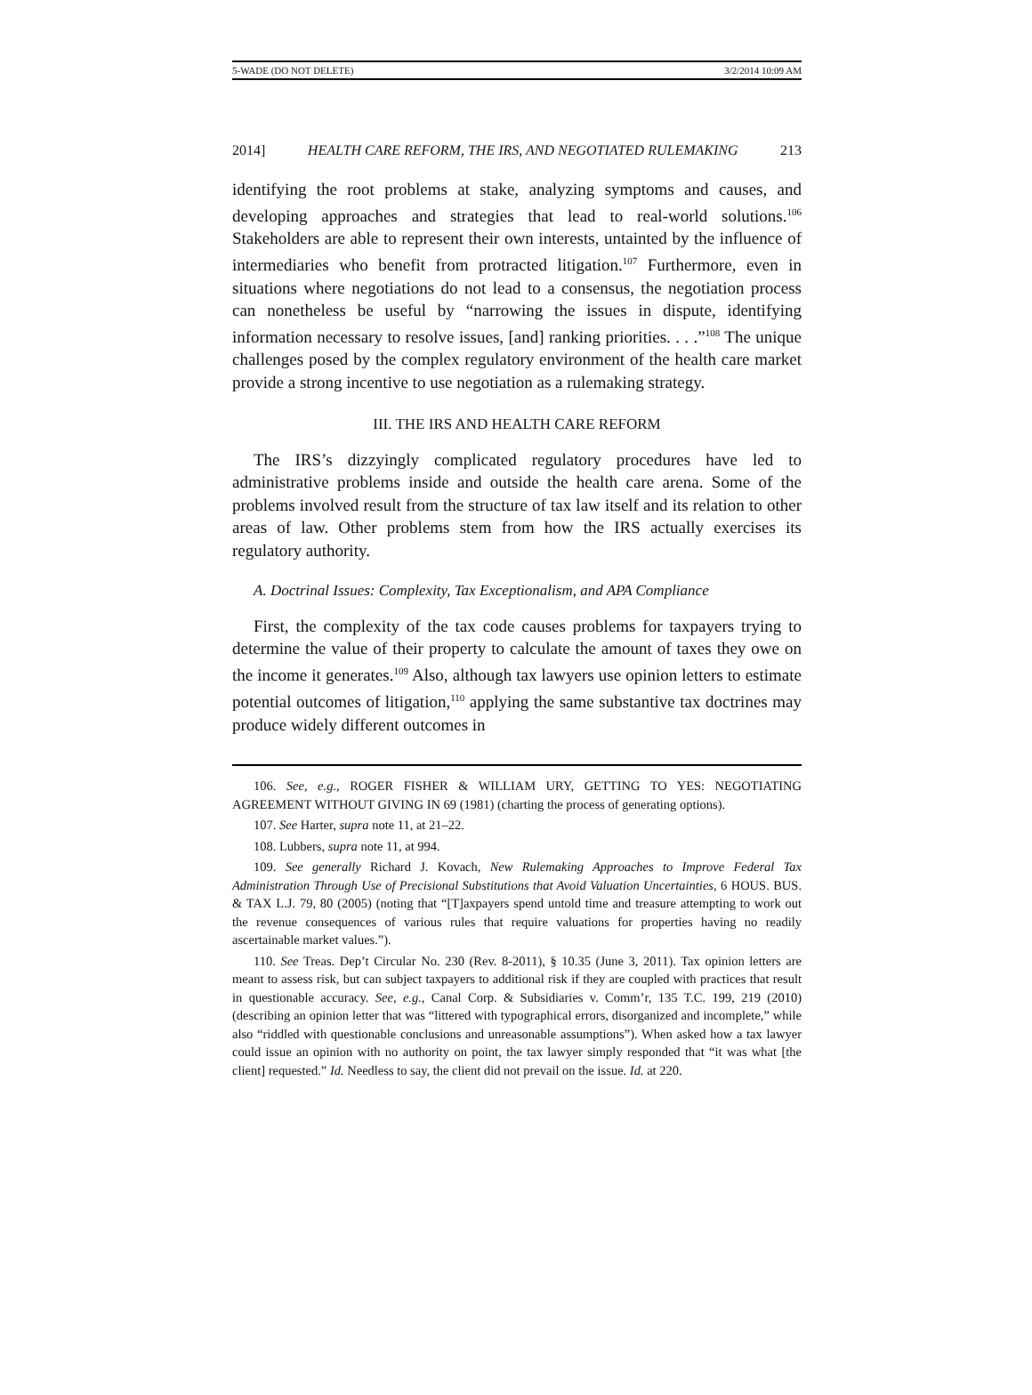5-WADE (DO NOT DELETE) 3/2/2014 10:09 AM
2014] HEALTH CARE REFORM, THE IRS, AND NEGOTIATED RULEMAKING 213
identifying the root problems at stake, analyzing symptoms and causes, and developing approaches and strategies that lead to real-world solutions.<sup>106</sup> Stakeholders are able to represent their own interests, untainted by the influence of intermediaries who benefit from protracted litigation.<sup>107</sup> Furthermore, even in situations where negotiations do not lead to a consensus, the negotiation process can nonetheless be useful by “narrowing the issues in dispute, identifying information necessary to resolve issues, [and] ranking priorities. . . .”<sup>108</sup> The unique challenges posed by the complex regulatory environment of the health care market provide a strong incentive to use negotiation as a rulemaking strategy.
III. THE IRS AND HEALTH CARE REFORM
The IRS’s dizzyingly complicated regulatory procedures have led to administrative problems inside and outside the health care arena. Some of the problems involved result from the structure of tax law itself and its relation to other areas of law. Other problems stem from how the IRS actually exercises its regulatory authority.
A. Doctrinal Issues: Complexity, Tax Exceptionalism, and APA Compliance
First, the complexity of the tax code causes problems for taxpayers trying to determine the value of their property to calculate the amount of taxes they owe on the income it generates.<sup>109</sup> Also, although tax lawyers use opinion letters to estimate potential outcomes of litigation,<sup>110</sup> applying the same substantive tax doctrines may produce widely different outcomes in
106. See, e.g., ROGER FISHER & WILLIAM URY, GETTING TO YES: NEGOTIATING AGREEMENT WITHOUT GIVING IN 69 (1981) (charting the process of generating options).
107. See Harter, supra note 11, at 21–22.
108. Lubbers, supra note 11, at 994.
109. See generally Richard J. Kovach, New Rulemaking Approaches to Improve Federal Tax Administration Through Use of Precisional Substitutions that Avoid Valuation Uncertainties, 6 HOUS. BUS. & TAX L.J. 79, 80 (2005) (noting that “[T]axpayers spend untold time and treasure attempting to work out the revenue consequences of various rules that require valuations for properties having no readily ascertainable market values.”).
110. See Treas. Dep’t Circular No. 230 (Rev. 8-2011), § 10.35 (June 3, 2011). Tax opinion letters are meant to assess risk, but can subject taxpayers to additional risk if they are coupled with practices that result in questionable accuracy. See, e.g., Canal Corp. & Subsidiaries v. Comm’r, 135 T.C. 199, 219 (2010) (describing an opinion letter that was “littered with typographical errors, disorganized and incomplete,” while also “riddled with questionable conclusions and unreasonable assumptions”). When asked how a tax lawyer could issue an opinion with no authority on point, the tax lawyer simply responded that “it was what [the client] requested.” Id. Needless to say, the client did not prevail on the issue. Id. at 220.